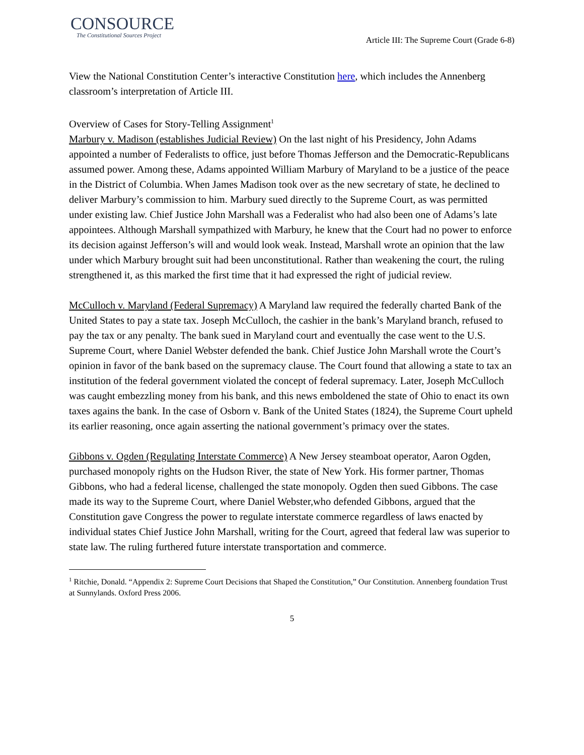CONSOURCE
The Constitutional Sources Project
Article III: The Supreme Court (Grade 6-8)
View the National Constitution Center’s interactive Constitution here, which includes the Annenberg classroom’s interpretation of Article III.
Overview of Cases for Story-Telling Assignment<sup>1</sup>
Marbury v. Madison (establishes Judicial Review) On the last night of his Presidency, John Adams appointed a number of Federalists to office, just before Thomas Jefferson and the Democratic-Republicans assumed power. Among these, Adams appointed William Marbury of Maryland to be a justice of the peace in the District of Columbia. When James Madison took over as the new secretary of state, he declined to deliver Marbury’s commission to him. Marbury sued directly to the Supreme Court, as was permitted under existing law. Chief Justice John Marshall was a Federalist who had also been one of Adams’s late appointees. Although Marshall sympathized with Marbury, he knew that the Court had no power to enforce its decision against Jefferson’s will and would look weak. Instead, Marshall wrote an opinion that the law under which Marbury brought suit had been unconstitutional. Rather than weakening the court, the ruling strengthened it, as this marked the first time that it had expressed the right of judicial review.
McCulloch v. Maryland (Federal Supremacy) A Maryland law required the federally charted Bank of the United States to pay a state tax. Joseph McCulloch, the cashier in the bank’s Maryland branch, refused to pay the tax or any penalty. The bank sued in Maryland court and eventually the case went to the U.S. Supreme Court, where Daniel Webster defended the bank. Chief Justice John Marshall wrote the Court’s opinion in favor of the bank based on the supremacy clause. The Court found that allowing a state to tax an institution of the federal government violated the concept of federal supremacy. Later, Joseph McCulloch was caught embezzling money from his bank, and this news emboldened the state of Ohio to enact its own taxes agains the bank. In the case of Osborn v. Bank of the United States (1824), the Supreme Court upheld its earlier reasoning, once again asserting the national government’s primacy over the states.
Gibbons v. Ogden (Regulating Interstate Commerce) A New Jersey steamboat operator, Aaron Ogden, purchased monopoly rights on the Hudson River, the state of New York. His former partner, Thomas Gibbons, who had a federal license, challenged the state monopoly. Ogden then sued Gibbons. The case made its way to the Supreme Court, where Daniel Webster,who defended Gibbons, argued that the Constitution gave Congress the power to regulate interstate commerce regardless of laws enacted by individual states Chief Justice John Marshall, writing for the Court, agreed that federal law was superior to state law. The ruling furthered future interstate transportation and commerce.
<sup>1</sup> Ritchie, Donald. “Appendix 2: Supreme Court Decisions that Shaped the Constitution,” Our Constitution. Annenberg foundation Trust at Sunnylands. Oxford Press 2006.
5